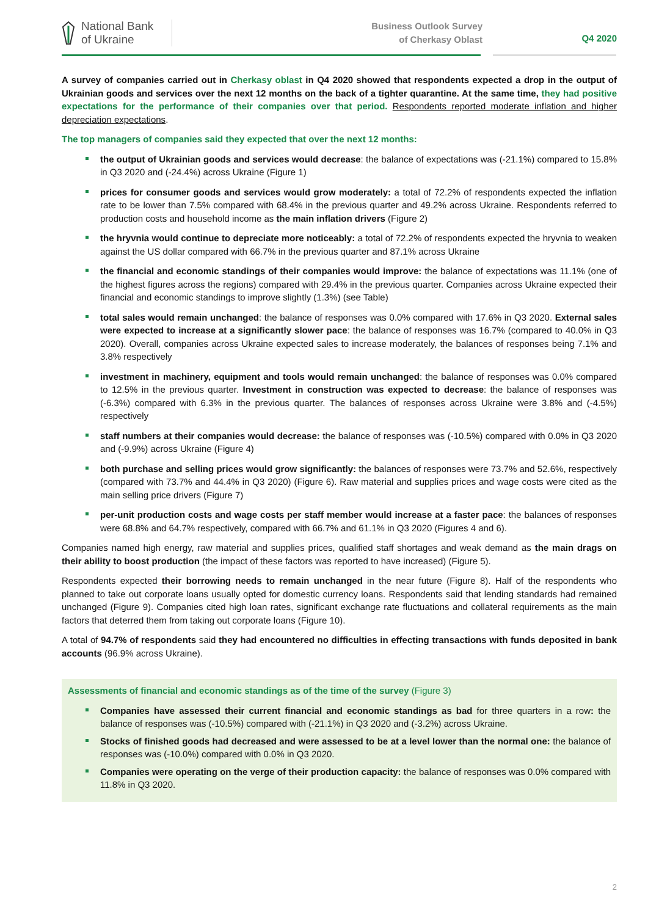National Bank
of Ukraine
Business Outlook Survey
of Cherkasy Oblast
Q4 2020
A survey of companies carried out in Cherkasy oblast in Q4 2020 showed that respondents expected a drop in the output of Ukrainian goods and services over the next 12 months on the back of a tighter quarantine. At the same time, they had positive expectations for the performance of their companies over that period. Respondents reported moderate inflation and higher depreciation expectations.
The top managers of companies said they expected that over the next 12 months:
the output of Ukrainian goods and services would decrease: the balance of expectations was (-21.1%) compared to 15.8% in Q3 2020 and (-24.4%) across Ukraine (Figure 1)
prices for consumer goods and services would grow moderately: a total of 72.2% of respondents expected the inflation rate to be lower than 7.5% compared with 68.4% in the previous quarter and 49.2% across Ukraine. Respondents referred to production costs and household income as the main inflation drivers (Figure 2)
the hryvnia would continue to depreciate more noticeably: a total of 72.2% of respondents expected the hryvnia to weaken against the US dollar compared with 66.7% in the previous quarter and 87.1% across Ukraine
the financial and economic standings of their companies would improve: the balance of expectations was 11.1% (one of the highest figures across the regions) compared with 29.4% in the previous quarter. Companies across Ukraine expected their financial and economic standings to improve slightly (1.3%) (see Table)
total sales would remain unchanged: the balance of responses was 0.0% compared with 17.6% in Q3 2020. External sales were expected to increase at a significantly slower pace: the balance of responses was 16.7% (compared to 40.0% in Q3 2020). Overall, companies across Ukraine expected sales to increase moderately, the balances of responses being 7.1% and 3.8% respectively
investment in machinery, equipment and tools would remain unchanged: the balance of responses was 0.0% compared to 12.5% in the previous quarter. Investment in construction was expected to decrease: the balance of responses was (-6.3%) compared with 6.3% in the previous quarter. The balances of responses across Ukraine were 3.8% and (-4.5%) respectively
staff numbers at their companies would decrease: the balance of responses was (-10.5%) compared with 0.0% in Q3 2020 and (-9.9%) across Ukraine (Figure 4)
both purchase and selling prices would grow significantly: the balances of responses were 73.7% and 52.6%, respectively (compared with 73.7% and 44.4% in Q3 2020) (Figure 6). Raw material and supplies prices and wage costs were cited as the main selling price drivers (Figure 7)
per-unit production costs and wage costs per staff member would increase at a faster pace: the balances of responses were 68.8% and 64.7% respectively, compared with 66.7% and 61.1% in Q3 2020 (Figures 4 and 6).
Companies named high energy, raw material and supplies prices, qualified staff shortages and weak demand as the main drags on their ability to boost production (the impact of these factors was reported to have increased) (Figure 5).
Respondents expected their borrowing needs to remain unchanged in the near future (Figure 8). Half of the respondents who planned to take out corporate loans usually opted for domestic currency loans. Respondents said that lending standards had remained unchanged (Figure 9). Companies cited high loan rates, significant exchange rate fluctuations and collateral requirements as the main factors that deterred them from taking out corporate loans (Figure 10).
A total of 94.7% of respondents said they had encountered no difficulties in effecting transactions with funds deposited in bank accounts (96.9% across Ukraine).
Assessments of financial and economic standings as of the time of the survey (Figure 3)
Companies have assessed their current financial and economic standings as bad for three quarters in a row: the balance of responses was (-10.5%) compared with (-21.1%) in Q3 2020 and (-3.2%) across Ukraine.
Stocks of finished goods had decreased and were assessed to be at a level lower than the normal one: the balance of responses was (-10.0%) compared with 0.0% in Q3 2020.
Companies were operating on the verge of their production capacity: the balance of responses was 0.0% compared with 11.8% in Q3 2020.
2